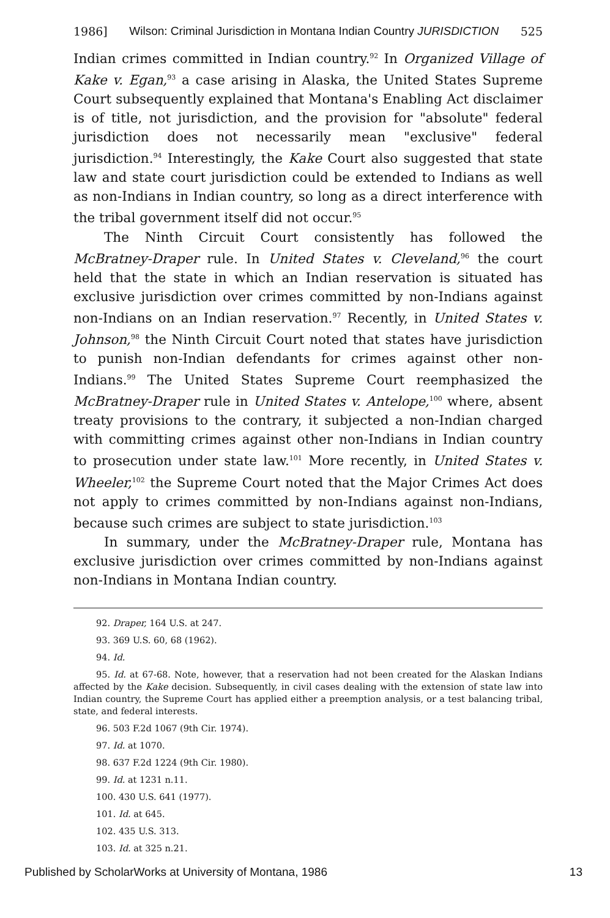1986] Wilson: Criminal Jurisdiction in Montana Indian Country JURISDICTION 525
Indian crimes committed in Indian country.<sup>92</sup> In Organized Village of Kake v. Egan,<sup>93</sup> a case arising in Alaska, the United States Supreme Court subsequently explained that Montana's Enabling Act disclaimer is of title, not jurisdiction, and the provision for "absolute" federal jurisdiction does not necessarily mean "exclusive" federal jurisdiction.<sup>94</sup> Interestingly, the Kake Court also suggested that state law and state court jurisdiction could be extended to Indians as well as non-Indians in Indian country, so long as a direct interference with the tribal government itself did not occur.<sup>95</sup>
The Ninth Circuit Court consistently has followed the McBratney-Draper rule. In United States v. Cleveland,<sup>96</sup> the court held that the state in which an Indian reservation is situated has exclusive jurisdiction over crimes committed by non-Indians against non-Indians on an Indian reservation.<sup>97</sup> Recently, in United States v. Johnson,<sup>98</sup> the Ninth Circuit Court noted that states have jurisdiction to punish non-Indian defendants for crimes against other non-Indians.<sup>99</sup> The United States Supreme Court reemphasized the McBratney-Draper rule in United States v. Antelope,<sup>100</sup> where, absent treaty provisions to the contrary, it subjected a non-Indian charged with committing crimes against other non-Indians in Indian country to prosecution under state law.<sup>101</sup> More recently, in United States v. Wheeler,<sup>102</sup> the Supreme Court noted that the Major Crimes Act does not apply to crimes committed by non-Indians against non-Indians, because such crimes are subject to state jurisdiction.<sup>103</sup>
In summary, under the McBratney-Draper rule, Montana has exclusive jurisdiction over crimes committed by non-Indians against non-Indians in Montana Indian country.
92. Draper, 164 U.S. at 247.
93. 369 U.S. 60, 68 (1962).
94. Id.
95. Id. at 67-68. Note, however, that a reservation had not been created for the Alaskan Indians affected by the Kake decision. Subsequently, in civil cases dealing with the extension of state law into Indian country, the Supreme Court has applied either a preemption analysis, or a test balancing tribal, state, and federal interests.
96. 503 F.2d 1067 (9th Cir. 1974).
97. Id. at 1070.
98. 637 F.2d 1224 (9th Cir. 1980).
99. Id. at 1231 n.11.
100. 430 U.S. 641 (1977).
101. Id. at 645.
102. 435 U.S. 313.
103. Id. at 325 n.21.
Published by ScholarWorks at University of Montana, 1986 13